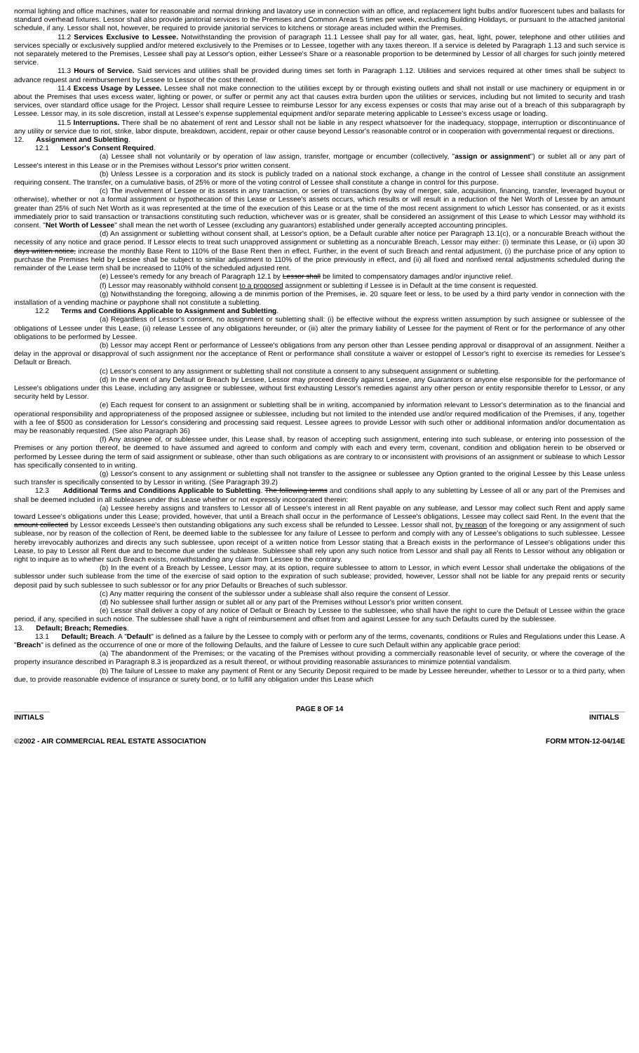normal lighting and office machines, water for reasonable and normal drinking and lavatory use in connection with an office, and replacement light bulbs and/or fluorescent tubes and ballasts for standard overhead fixtures. Lessor shall also provide janitorial services to the Premises and Common Areas 5 times per week, excluding Building Holidays, or pursuant to the attached janitorial schedule, if any. Lessor shall not, however, be required to provide janitorial services to kitchens or storage areas included within the Premises.
11.2 Services Exclusive to Lessee. Notwithstanding the provision of paragraph 11.1 Lessee shall pay for all water, gas, heat, light, power, telephone and other utilities and services specially or exclusively supplied and/or metered exclusively to the Premises or to Lessee, together with any taxes thereon. If a service is deleted by Paragraph 1.13 and such service is not separately metered to the Premises, Lessee shall pay at Lessor's option, either Lessee's Share or a reasonable proportion to be determined by Lessor of all charges for such jointly metered service.
11.3 Hours of Service. Said services and utilities shall be provided during times set forth in Paragraph 1.12. Utilities and services required at other times shall be subject to advance request and reimbursement by Lessee to Lessor of the cost thereof.
11.4 Excess Usage by Lessee. Lessee shall not make connection to the utilities except by or through existing outlets and shall not install or use machinery or equipment in or about the Premises that uses excess water, lighting or power, or suffer or permit any act that causes extra burden upon the utilities or services, including but not limited to security and trash services, over standard office usage for the Project. Lessor shall require Lessee to reimburse Lessor for any excess expenses or costs that may arise out of a breach of this subparagraph by Lessee. Lessor may, in its sole discretion, install at Lessee's expense supplemental equipment and/or separate metering applicable to Lessee's excess usage or loading.
11.5 Interruptions. There shall be no abatement of rent and Lessor shall not be liable in any respect whatsoever for the inadequacy, stoppage, interruption or discontinuance of any utility or service due to riot, strike, labor dispute, breakdown, accident, repair or other cause beyond Lessor's reasonable control or in cooperation with governmental request or directions.
12. Assignment and Subletting.
12.1 Lessor's Consent Required.
(a) Lessee shall not voluntarily or by operation of law assign, transfer, mortgage or encumber (collectively, "assign or assignment") or sublet all or any part of Lessee's interest in this Lease or in the Premises without Lessor's prior written consent.
(b) Unless Lessee is a corporation and its stock is publicly traded on a national stock exchange, a change in the control of Lessee shall constitute an assignment requiring consent. The transfer, on a cumulative basis, of 25% or more of the voting control of Lessee shall constitute a change in control for this purpose.
(c) The involvement of Lessee or its assets in any transaction, or series of transactions (by way of merger, sale, acquisition, financing, transfer, leveraged buyout or otherwise), whether or not a formal assignment or hypothecation of this Lease or Lessee's assets occurs, which results or will result in a reduction of the Net Worth of Lessee by an amount greater than 25% of such Net Worth as it was represented at the time of the execution of this Lease or at the time of the most recent assignment to which Lessor has consented, or as it exists immediately prior to said transaction or transactions constituting such reduction, whichever was or is greater, shall be considered an assignment of this Lease to which Lessor may withhold its consent. "Net Worth of Lessee" shall mean the net worth of Lessee (excluding any guarantors) established under generally accepted accounting principles.
(d) An assignment or subletting without consent shall, at Lessor's option, be a Default curable after notice per Paragraph 13.1(c), or a noncurable Breach without the necessity of any notice and grace period. If Lessor elects to treat such unapproved assignment or subletting as a noncurable Breach, Lessor may either: (i) terminate this Lease, or (ii) upon 30 days written notice, increase the monthly Base Rent to 110% of the Base Rent then in effect. Further, in the event of such Breach and rental adjustment, (i) the purchase price of any option to purchase the Premises held by Lessee shall be subject to similar adjustment to 110% of the price previously in effect, and (ii) all fixed and nonfixed rental adjustments scheduled during the remainder of the Lease term shall be increased to 110% of the scheduled adjusted rent.
(e) Lessee's remedy for any breach of Paragraph 12.1 by Lessor shall be limited to compensatory damages and/or injunctive relief.
(f) Lessor may reasonably withhold consent to a proposed assignment or subletting if Lessee is in Default at the time consent is requested.
(g) Notwithstanding the foregoing, allowing a de minimis portion of the Premises, ie. 20 square feet or less, to be used by a third party vendor in connection with the installation of a vending machine or payphone shall not constitute a subletting.
12.2 Terms and Conditions Applicable to Assignment and Subletting.
(a) Regardless of Lessor's consent, no assignment or subletting shall: (i) be effective without the express written assumption by such assignee or sublessee of the obligations of Lessee under this Lease, (ii) release Lessee of any obligations hereunder, or (iii) alter the primary liability of Lessee for the payment of Rent or for the performance of any other obligations to be performed by Lessee.
(b) Lessor may accept Rent or performance of Lessee's obligations from any person other than Lessee pending approval or disapproval of an assignment. Neither a delay in the approval or disapproval of such assignment nor the acceptance of Rent or performance shall constitute a waiver or estoppel of Lessor's right to exercise its remedies for Lessee's Default or Breach.
(c) Lessor's consent to any assignment or subletting shall not constitute a consent to any subsequent assignment or subletting.
(d) In the event of any Default or Breach by Lessee, Lessor may proceed directly against Lessee, any Guarantors or anyone else responsible for the performance of Lessee's obligations under this Lease, including any assignee or sublessee, without first exhausting Lessor's remedies against any other person or entity responsible therefor to Lessor, or any security held by Lessor.
(e) Each request for consent to an assignment or subletting shall be in writing, accompanied by information relevant to Lessor's determination as to the financial and operational responsibility and appropriateness of the proposed assignee or sublessee, including but not limited to the intended use and/or required modification of the Premises, if any, together with a fee of $500 as consideration for Lessor's considering and processing said request. Lessee agrees to provide Lessor with such other or additional information and/or documentation as may be reasonably requested. (See also Paragraph 36)
(f) Any assignee of, or sublessee under, this Lease shall, by reason of accepting such assignment, entering into such sublease, or entering into possession of the Premises or any portion thereof, be deemed to have assumed and agreed to conform and comply with each and every term, covenant, condition and obligation herein to be observed or performed by Lessee during the term of said assignment or sublease, other than such obligations as are contrary to or inconsistent with provisions of an assignment or sublease to which Lessor has specifically consented to in writing.
(g) Lessor's consent to any assignment or subletting shall not transfer to the assignee or sublessee any Option granted to the original Lessee by this Lease unless such transfer is specifically consented to by Lessor in writing. (See Paragraph 39.2)
12.3 Additional Terms and Conditions Applicable to Subletting. The following terms and conditions shall apply to any subletting by Lessee of all or any part of the Premises and shall be deemed included in all subleases under this Lease whether or not expressly incorporated therein:
(a) Lessee hereby assigns and transfers to Lessor all of Lessee's interest in all Rent payable on any sublease, and Lessor may collect such Rent and apply same toward Lessee's obligations under this Lease; provided, however, that until a Breach shall occur in the performance of Lessee's obligations, Lessee may collect said Rent. In the event that the amount collected by Lessor exceeds Lessee's then outstanding obligations any such excess shall be refunded to Lessee. Lessor shall not, by reason of the foregoing or any assignment of such sublease, nor by reason of the collection of Rent, be deemed liable to the sublessee for any failure of Lessee to perform and comply with any of Lessee's obligations to such sublessee. Lessee hereby irrevocably authorizes and directs any such sublessee, upon receipt of a written notice from Lessor stating that a Breach exists in the performance of Lessee's obligations under this Lease, to pay to Lessor all Rent due and to become due under the sublease. Sublessee shall rely upon any such notice from Lessor and shall pay all Rents to Lessor without any obligation or right to inquire as to whether such Breach exists, notwithstanding any claim from Lessee to the contrary.
(b) In the event of a Breach by Lessee, Lessor may, at its option, require sublessee to attorn to Lessor, in which event Lessor shall undertake the obligations of the sublessor under such sublease from the time of the exercise of said option to the expiration of such sublease; provided, however, Lessor shall not be liable for any prepaid rents or security deposit paid by such sublessee to such sublessor or for any prior Defaults or Breaches of such sublessor.
(c) Any matter requiring the consent of the sublessor under a sublease shall also require the consent of Lessor.
(d) No sublessee shall further assign or sublet all or any part of the Premises without Lessor's prior written consent.
(e) Lessor shall deliver a copy of any notice of Default or Breach by Lessee to the sublessee, who shall have the right to cure the Default of Lessee within the grace period, if any, specified in such notice. The sublessee shall have a right of reimbursement and offset from and against Lessee for any such Defaults cured by the sublessee.
13. Default; Breach; Remedies.
13.1 Default; Breach. A "Default" is defined as a failure by the Lessee to comply with or perform any of the terms, covenants, conditions or Rules and Regulations under this Lease. A "Breach" is defined as the occurrence of one or more of the following Defaults, and the failure of Lessee to cure such Default within any applicable grace period:
(a) The abandonment of the Premises; or the vacating of the Premises without providing a commercially reasonable level of security, or where the coverage of the property insurance described in Paragraph 8.3 is jeopardized as a result thereof, or without providing reasonable assurances to minimize potential vandalism.
(b) The failure of Lessee to make any payment of Rent or any Security Deposit required to be made by Lessee hereunder, whether to Lessor or to a third party, when due, to provide reasonable evidence of insurance or surety bond, or to fulfill any obligation under this Lease which
_________
INITIALS PAGE 8 OF 14 _________
INITIALS
©2002 - AIR COMMERCIAL REAL ESTATE ASSOCIATION FORM MTON-12-04/14E